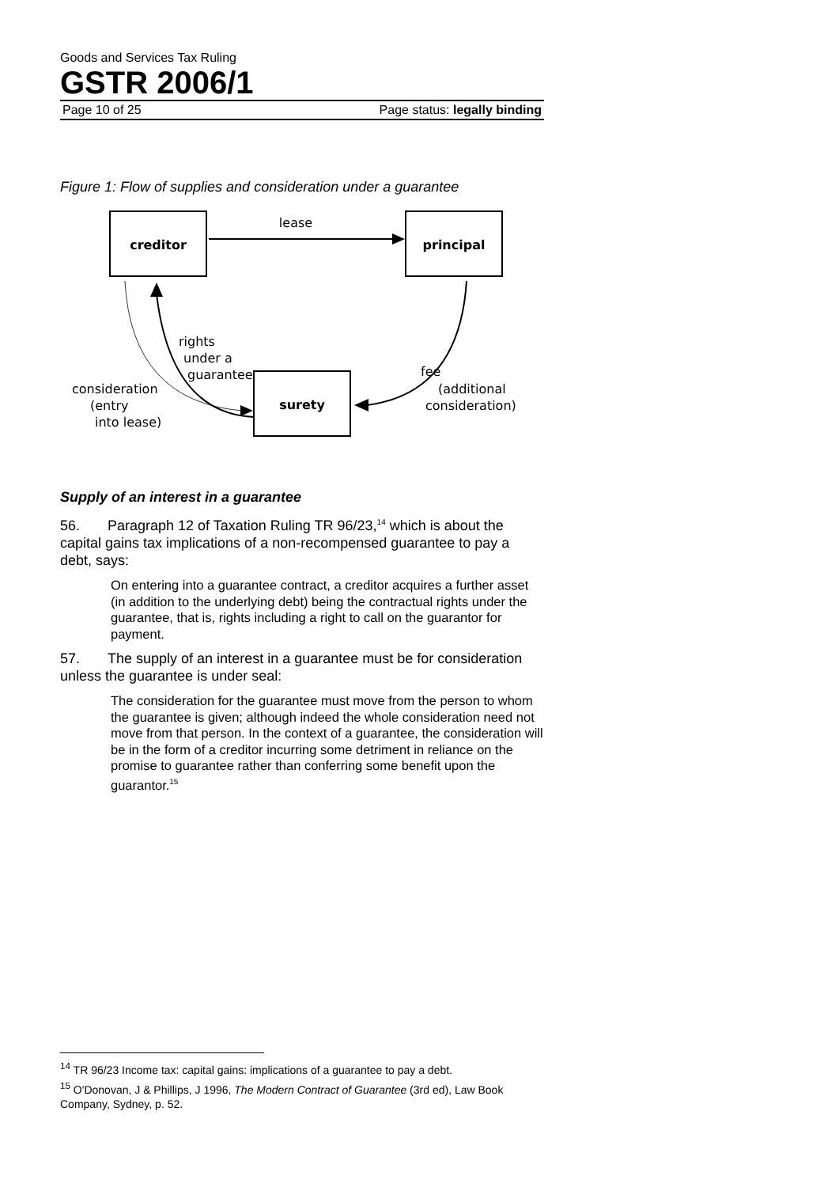Goods and Services Tax Ruling
GSTR 2006/1
Page 10 of 25 Page status: legally binding
Figure 1: Flow of supplies and consideration under a guarantee
creditor
principal
surety
lease
rights
under a
guarantee
consideration
(entry
into lease)
fee
(additional
consideration)
Supply of an interest in a guarantee
56. Paragraph 12 of Taxation Ruling TR 96/23,<sup>14</sup> which is about the capital gains tax implications of a non-recompensed guarantee to pay a debt, says:
On entering into a guarantee contract, a creditor acquires a further asset (in addition to the underlying debt) being the contractual rights under the guarantee, that is, rights including a right to call on the guarantor for payment.
57. The supply of an interest in a guarantee must be for consideration unless the guarantee is under seal:
The consideration for the guarantee must move from the person to whom the guarantee is given; although indeed the whole consideration need not move from that person. In the context of a guarantee, the consideration will be in the form of a creditor incurring some detriment in reliance on the promise to guarantee rather than conferring some benefit upon the guarantor.<sup>15</sup>
<sup>14</sup> TR 96/23 Income tax: capital gains: implications of a guarantee to pay a debt.
<sup>15</sup> O'Donovan, J & Phillips, J 1996, The Modern Contract of Guarantee (3rd ed), Law Book Company, Sydney, p. 52.